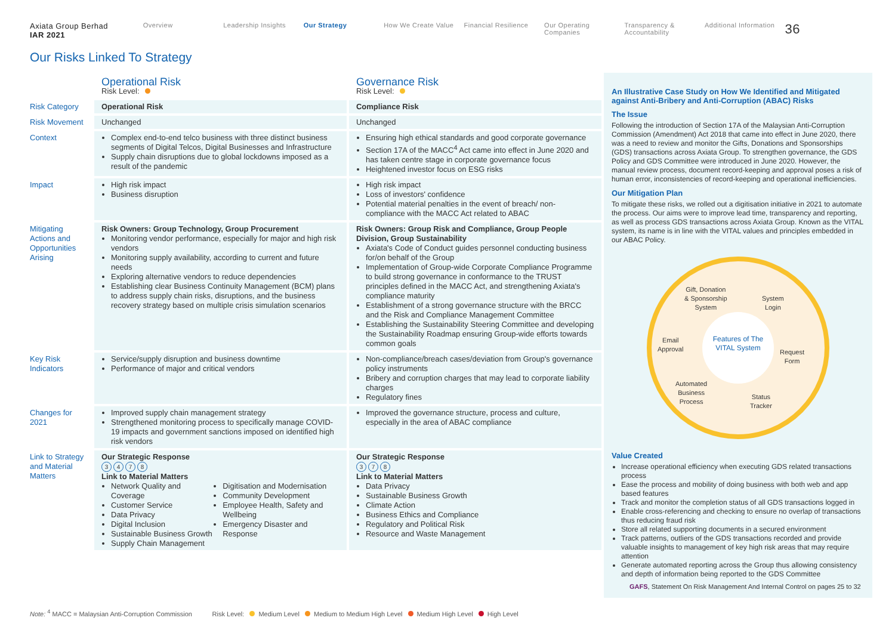Axiata Group Berhad
IAR 2021
Overview Leadership Insights Our Strategy How We Create Value Financial Resilience Our Operating Companies
Transparency & Accountability
Additional Information
36
Our Risks Linked To Strategy
| | Operational Risk Risk Level: | Governance Risk Risk Level: |
| Risk Category | Operational Risk | Compliance Risk |
| Risk Movement | Unchanged | Unchanged |
| Context | Complex end-to-end telco business with three distinct business segments of Digital Telcos, Digital Businesses and Infrastructure Supply chain disruptions due to global lockdowns imposed as a result of the pandemic | Ensuring high ethical standards and good corporate governance Section 17A of the MACC<sup>4</sup> Act came into effect in June 2020 and has taken centre stage in corporate governance focus Heightened investor focus on ESG risks |
| Impact | High risk impact Business disruption | High risk impact Loss of investors' confidence Potential material penalties in the event of breach/ non-compliance with the MACC Act related to ABAC |
| Mitigating Actions and Opportunities Arising | Risk Owners: Group Technology, Group Procurement Monitoring vendor performance, especially for major and high risk vendors Monitoring supply availability, according to current and future needs Exploring alternative vendors to reduce dependencies Establishing clear Business Continuity Management (BCM) plans to address supply chain risks, disruptions, and the business recovery strategy based on multiple crisis simulation scenarios | Risk Owners: Group Risk and Compliance, Group People Division, Group Sustainability Axiata's Code of Conduct guides personnel conducting business for/on behalf of the Group Implementation of Group-wide Corporate Compliance Programme to build strong governance in conformance to the TRUST principles defined in the MACC Act, and strengthening Axiata's compliance maturity Establishment of a strong governance structure with the BRCC and the Risk and Compliance Management Committee Establishing the Sustainability Steering Committee and developing the Sustainability Roadmap ensuring Group-wide efforts towards common goals |
| Key Risk Indicators | Service/supply disruption and business downtime Performance of major and critical vendors | Non-compliance/breach cases/deviation from Group's governance policy instruments Bribery and corruption charges that may lead to corporate liability charges Regulatory fines |
| Changes for 2021 | Improved supply chain management strategy Strengthened monitoring process to specifically manage COVID-19 impacts and government sanctions imposed on identified high risk vendors | Improved the governance structure, process and culture, especially in the area of ABAC compliance |
| Link to Strategy and Material Matters | Our Strategic Response 3 4 7 8 Link to Material Matters Network Quality and Coverage Customer Service Data Privacy Digital Inclusion Sustainable Business Growth Supply Chain Management Digitisation and Modernisation Community Development Employee Health, Safety and Wellbeing Emergency Disaster and Response | Our Strategic Response 3 7 8 Link to Material Matters Data Privacy Sustainable Business Growth Climate Action Business Ethics and Compliance Regulatory and Political Risk Resource and Waste Management |
An Illustrative Case Study on How We Identified and Mitigated against Anti-Bribery and Anti-Corruption (ABAC) Risks
The Issue
Following the introduction of Section 17A of the Malaysian Anti-Corruption Commission (Amendment) Act 2018 that came into effect in June 2020, there was a need to review and monitor the Gifts, Donations and Sponsorships (GDS) transactions across Axiata Group. To strengthen governance, the GDS Policy and GDS Committee were introduced in June 2020. However, the manual review process, document record-keeping and approval poses a risk of human error, inconsistencies of record-keeping and operational inefficiencies.
Our Mitigation Plan
To mitigate these risks, we rolled out a digitisation initiative in 2021 to automate the process. Our aims were to improve lead time, transparency and reporting, as well as process GDS transactions across Axiata Group. Known as the VITAL system, its name is in line with the VITAL values and principles embedded in our ABAC Policy.
Features of The VITAL System
Gift, Donation
& Sponsorship
System
System
Login
Email
Approval
Request
Form
Automated
Business
Process
Status
Tracker
Value Created
Increase operational efficiency when executing GDS related transactions process
Ease the process and mobility of doing business with both web and app based features
Track and monitor the completion status of all GDS transactions logged in
Enable cross-referencing and checking to ensure no overlap of transactions thus reducing fraud risk
Store all related supporting documents in a secured environment
Track patterns, outliers of the GDS transactions recorded and provide valuable insights to management of key high risk areas that may require attention
Generate automated reporting across the Group thus allowing consistency and depth of information being reported to the GDS Committee
GAFS, Statement On Risk Management And Internal Control on pages 25 to 32
Note: <sup>4</sup> MACC = Malaysian Anti-Corruption Commission Risk Level: Medium Level Medium to Medium High Level Medium High Level High Level